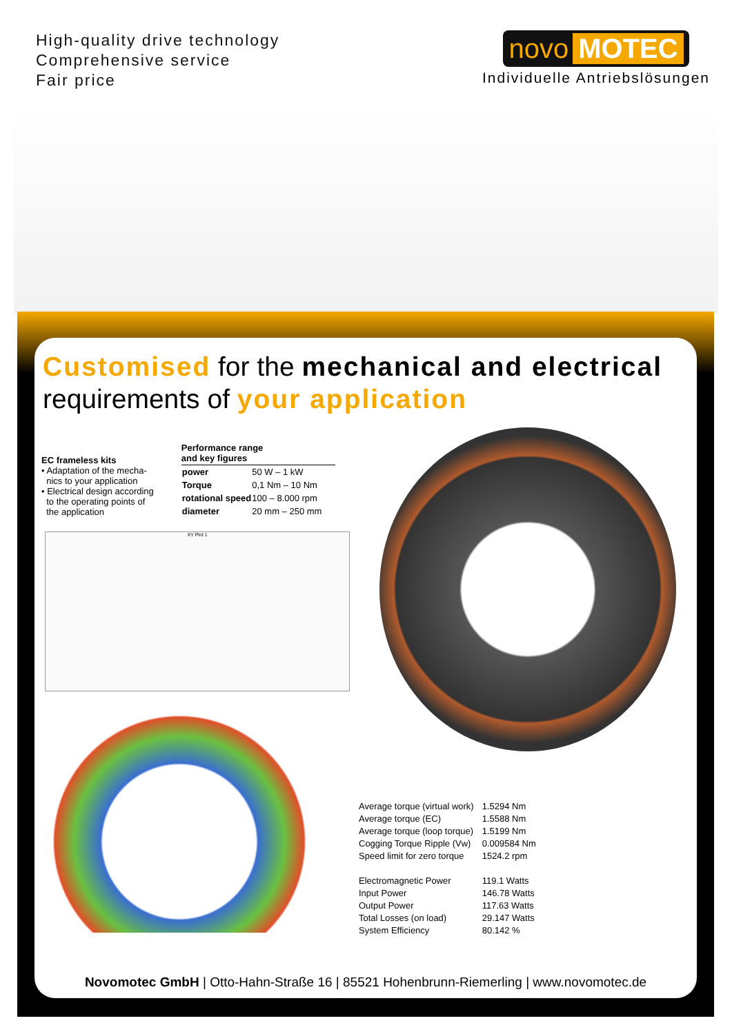High-quality drive technology
Comprehensive service
Fair price
novo MOTEC
Individuelle Antriebslösungen
Customised for the mechanical and electrical requirements of your application
EC frameless kits
• Adaptation of the mecha-
nics to your application
• Electrical design according
to the operating points of
the application
Performance range
and key figures
| power | 50 W – 1 kW |
| Torque | 0,1 Nm – 10 Nm |
| rotational speed | 100 – 8.000 rpm |
| diameter | 20 mm – 250 mm |
XY Plot 1
| Average torque (virtual work) | 1.5294 Nm |
| Average torque (EC) | 1.5588 Nm |
| Average torque (loop torque) | 1.5199 Nm |
| Cogging Torque Ripple (Vw) | 0.009584 Nm |
| Speed limit for zero torque | 1524.2 rpm |
| Electromagnetic Power | 119.1 Watts |
| Input Power | 146.78 Watts |
| Output Power | 117.63 Watts |
| Total Losses (on load) | 29.147 Watts |
| System Efficiency | 80.142 % |
Novomotec GmbH | Otto-Hahn-Straße 16 | 85521 Hohenbrunn-Riemerling | www.novomotec.de